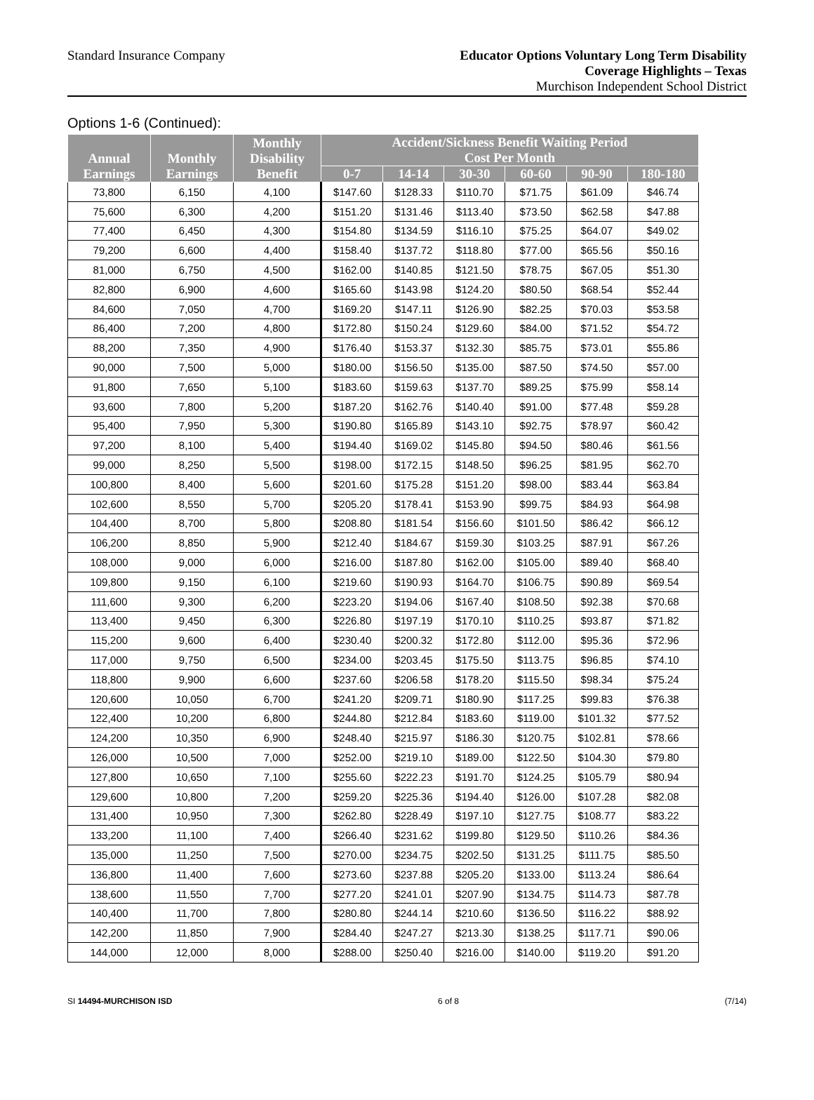Standard Insurance Company
Educator Options Voluntary Long Term Disability
Coverage Highlights – Texas
Murchison Independent School District
Options 1-6 (Continued):
| Annual Earnings | Monthly Earnings | Monthly Disability Benefit | Accident/Sickness Benefit Waiting Period Cost Per Month | | | | | |
| --- | --- | --- | --- | --- | --- | --- | --- | --- |
| | | | 0-7 | 14-14 | 30-30 | 60-60 | 90-90 | 180-180 |
| 73,800 | 6,150 | 4,100 | $147.60 | $128.33 | $110.70 | $71.75 | $61.09 | $46.74 |
| 75,600 | 6,300 | 4,200 | $151.20 | $131.46 | $113.40 | $73.50 | $62.58 | $47.88 |
| 77,400 | 6,450 | 4,300 | $154.80 | $134.59 | $116.10 | $75.25 | $64.07 | $49.02 |
| 79,200 | 6,600 | 4,400 | $158.40 | $137.72 | $118.80 | $77.00 | $65.56 | $50.16 |
| 81,000 | 6,750 | 4,500 | $162.00 | $140.85 | $121.50 | $78.75 | $67.05 | $51.30 |
| 82,800 | 6,900 | 4,600 | $165.60 | $143.98 | $124.20 | $80.50 | $68.54 | $52.44 |
| 84,600 | 7,050 | 4,700 | $169.20 | $147.11 | $126.90 | $82.25 | $70.03 | $53.58 |
| 86,400 | 7,200 | 4,800 | $172.80 | $150.24 | $129.60 | $84.00 | $71.52 | $54.72 |
| 88,200 | 7,350 | 4,900 | $176.40 | $153.37 | $132.30 | $85.75 | $73.01 | $55.86 |
| 90,000 | 7,500 | 5,000 | $180.00 | $156.50 | $135.00 | $87.50 | $74.50 | $57.00 |
| 91,800 | 7,650 | 5,100 | $183.60 | $159.63 | $137.70 | $89.25 | $75.99 | $58.14 |
| 93,600 | 7,800 | 5,200 | $187.20 | $162.76 | $140.40 | $91.00 | $77.48 | $59.28 |
| 95,400 | 7,950 | 5,300 | $190.80 | $165.89 | $143.10 | $92.75 | $78.97 | $60.42 |
| 97,200 | 8,100 | 5,400 | $194.40 | $169.02 | $145.80 | $94.50 | $80.46 | $61.56 |
| 99,000 | 8,250 | 5,500 | $198.00 | $172.15 | $148.50 | $96.25 | $81.95 | $62.70 |
| 100,800 | 8,400 | 5,600 | $201.60 | $175.28 | $151.20 | $98.00 | $83.44 | $63.84 |
| 102,600 | 8,550 | 5,700 | $205.20 | $178.41 | $153.90 | $99.75 | $84.93 | $64.98 |
| 104,400 | 8,700 | 5,800 | $208.80 | $181.54 | $156.60 | $101.50 | $86.42 | $66.12 |
| 106,200 | 8,850 | 5,900 | $212.40 | $184.67 | $159.30 | $103.25 | $87.91 | $67.26 |
| 108,000 | 9,000 | 6,000 | $216.00 | $187.80 | $162.00 | $105.00 | $89.40 | $68.40 |
| 109,800 | 9,150 | 6,100 | $219.60 | $190.93 | $164.70 | $106.75 | $90.89 | $69.54 |
| 111,600 | 9,300 | 6,200 | $223.20 | $194.06 | $167.40 | $108.50 | $92.38 | $70.68 |
| 113,400 | 9,450 | 6,300 | $226.80 | $197.19 | $170.10 | $110.25 | $93.87 | $71.82 |
| 115,200 | 9,600 | 6,400 | $230.40 | $200.32 | $172.80 | $112.00 | $95.36 | $72.96 |
| 117,000 | 9,750 | 6,500 | $234.00 | $203.45 | $175.50 | $113.75 | $96.85 | $74.10 |
| 118,800 | 9,900 | 6,600 | $237.60 | $206.58 | $178.20 | $115.50 | $98.34 | $75.24 |
| 120,600 | 10,050 | 6,700 | $241.20 | $209.71 | $180.90 | $117.25 | $99.83 | $76.38 |
| 122,400 | 10,200 | 6,800 | $244.80 | $212.84 | $183.60 | $119.00 | $101.32 | $77.52 |
| 124,200 | 10,350 | 6,900 | $248.40 | $215.97 | $186.30 | $120.75 | $102.81 | $78.66 |
| 126,000 | 10,500 | 7,000 | $252.00 | $219.10 | $189.00 | $122.50 | $104.30 | $79.80 |
| 127,800 | 10,650 | 7,100 | $255.60 | $222.23 | $191.70 | $124.25 | $105.79 | $80.94 |
| 129,600 | 10,800 | 7,200 | $259.20 | $225.36 | $194.40 | $126.00 | $107.28 | $82.08 |
| 131,400 | 10,950 | 7,300 | $262.80 | $228.49 | $197.10 | $127.75 | $108.77 | $83.22 |
| 133,200 | 11,100 | 7,400 | $266.40 | $231.62 | $199.80 | $129.50 | $110.26 | $84.36 |
| 135,000 | 11,250 | 7,500 | $270.00 | $234.75 | $202.50 | $131.25 | $111.75 | $85.50 |
| 136,800 | 11,400 | 7,600 | $273.60 | $237.88 | $205.20 | $133.00 | $113.24 | $86.64 |
| 138,600 | 11,550 | 7,700 | $277.20 | $241.01 | $207.90 | $134.75 | $114.73 | $87.78 |
| 140,400 | 11,700 | 7,800 | $280.80 | $244.14 | $210.60 | $136.50 | $116.22 | $88.92 |
| 142,200 | 11,850 | 7,900 | $284.40 | $247.27 | $213.30 | $138.25 | $117.71 | $90.06 |
| 144,000 | 12,000 | 8,000 | $288.00 | $250.40 | $216.00 | $140.00 | $119.20 | $91.20 |
SI 14494-MURCHISON ISD 6 of 8 (7/14)